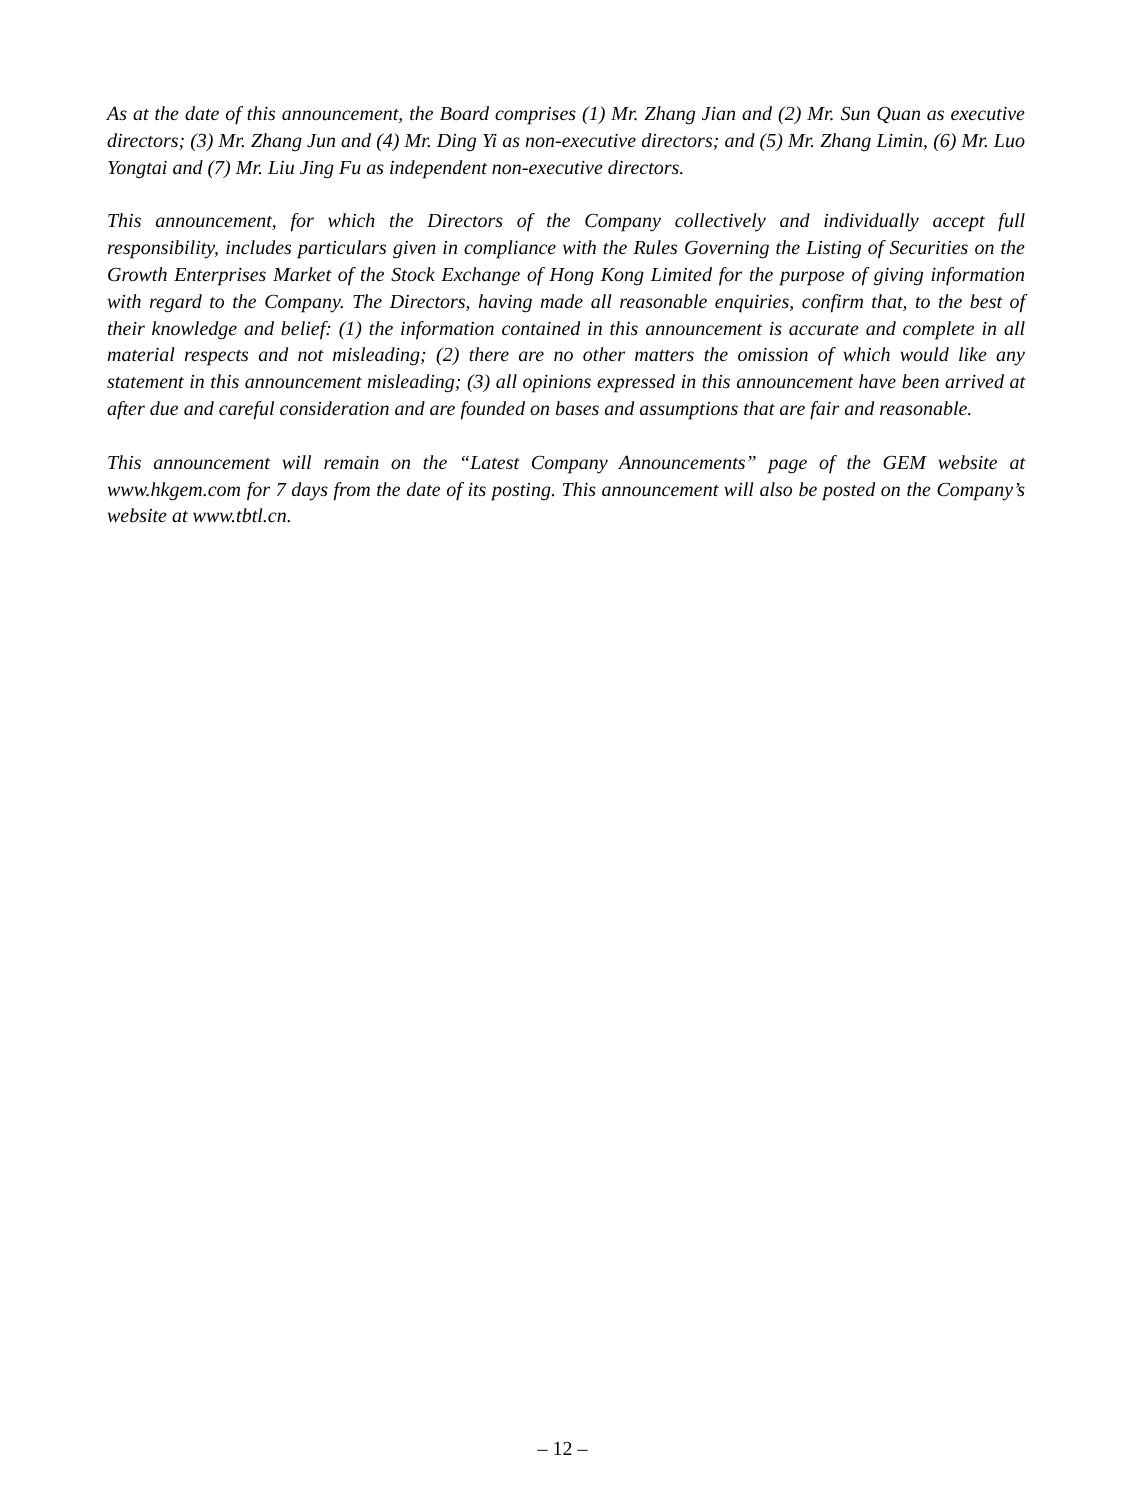As at the date of this announcement, the Board comprises (1) Mr. Zhang Jian and (2) Mr. Sun Quan as executive directors; (3) Mr. Zhang Jun and (4) Mr. Ding Yi as non-executive directors; and (5) Mr. Zhang Limin, (6) Mr. Luo Yongtai and (7) Mr. Liu Jing Fu as independent non-executive directors.
This announcement, for which the Directors of the Company collectively and individually accept full responsibility, includes particulars given in compliance with the Rules Governing the Listing of Securities on the Growth Enterprises Market of the Stock Exchange of Hong Kong Limited for the purpose of giving information with regard to the Company. The Directors, having made all reasonable enquiries, confirm that, to the best of their knowledge and belief: (1) the information contained in this announcement is accurate and complete in all material respects and not misleading; (2) there are no other matters the omission of which would like any statement in this announcement misleading; (3) all opinions expressed in this announcement have been arrived at after due and careful consideration and are founded on bases and assumptions that are fair and reasonable.
This announcement will remain on the “Latest Company Announcements” page of the GEM website at www.hkgem.com for 7 days from the date of its posting. This announcement will also be posted on the Company’s website at www.tbtl.cn.
– 12 –